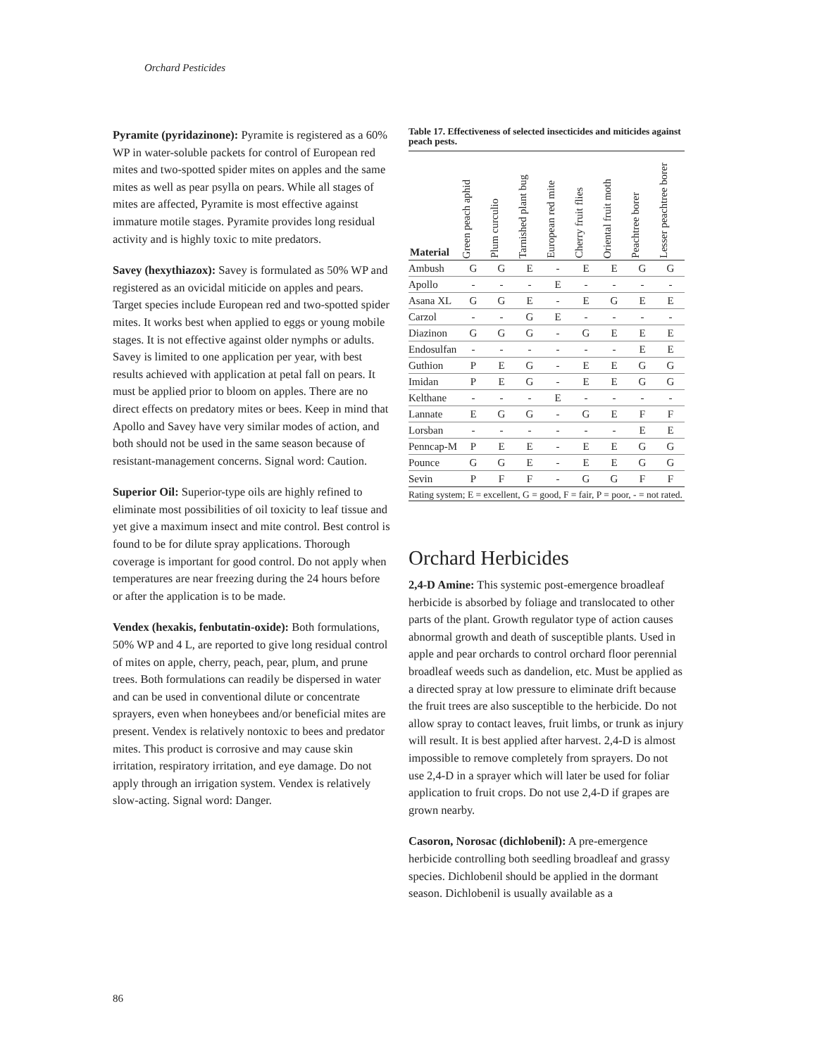Orchard Pesticides
Pyramite (pyridazinone): Pyramite is registered as a 60% WP in water-soluble packets for control of European red mites and two-spotted spider mites on apples and the same mites as well as pear psylla on pears. While all stages of mites are affected, Pyramite is most effective against immature motile stages. Pyramite provides long residual activity and is highly toxic to mite predators.
Savey (hexythiazox): Savey is formulated as 50% WP and registered as an ovicidal miticide on apples and pears. Target species include European red and two-spotted spider mites. It works best when applied to eggs or young mobile stages. It is not effective against older nymphs or adults. Savey is limited to one application per year, with best results achieved with application at petal fall on pears. It must be applied prior to bloom on apples. There are no direct effects on predatory mites or bees. Keep in mind that Apollo and Savey have very similar modes of action, and both should not be used in the same season because of resistant-management concerns. Signal word: Caution.
Superior Oil: Superior-type oils are highly refined to eliminate most possibilities of oil toxicity to leaf tissue and yet give a maximum insect and mite control. Best control is found to be for dilute spray applications. Thorough coverage is important for good control. Do not apply when temperatures are near freezing during the 24 hours before or after the application is to be made.
Vendex (hexakis, fenbutatin-oxide): Both formulations, 50% WP and 4 L, are reported to give long residual control of mites on apple, cherry, peach, pear, plum, and prune trees. Both formulations can readily be dispersed in water and can be used in conventional dilute or concentrate sprayers, even when honeybees and/or beneficial mites are present. Vendex is relatively nontoxic to bees and predator mites. This product is corrosive and may cause skin irritation, respiratory irritation, and eye damage. Do not apply through an irrigation system. Vendex is relatively slow-acting. Signal word: Danger.
Table 17. Effectiveness of selected insecticides and miticides against peach pests.
| Material | Green peach aphid | Plum curculio | Tarnished plant bug | European red mite | Cherry fruit flies | Oriental fruit moth | Peachtree borer | Lesser peachtree borer |
| --- | --- | --- | --- | --- | --- | --- | --- | --- |
| Ambush | G | G | E | - | E | E | G | G |
| Apollo | - | - | - | E | - | - | - | - |
| Asana XL | G | G | E | - | E | G | E | E |
| Carzol | - | - | G | E | - | - | - | - |
| Diazinon | G | G | G | - | G | E | E | E |
| Endosulfan | - | - | - | - | - | - | E | E |
| Guthion | P | E | G | - | E | E | G | G |
| Imidan | P | E | G | - | E | E | G | G |
| Kelthane | - | - | - | E | - | - | - | - |
| Lannate | E | G | G | - | G | E | F | F |
| Lorsban | - | - | - | - | - | - | E | E |
| Penncap-M | P | E | E | - | E | E | G | G |
| Pounce | G | G | E | - | E | E | G | G |
| Sevin | P | F | F | - | G | G | F | F |
Rating system; E = excellent, G = good, F = fair, P = poor, - = not rated.
Orchard Herbicides
2,4-D Amine: This systemic post-emergence broadleaf herbicide is absorbed by foliage and translocated to other parts of the plant. Growth regulator type of action causes abnormal growth and death of susceptible plants. Used in apple and pear orchards to control orchard floor perennial broadleaf weeds such as dandelion, etc. Must be applied as a directed spray at low pressure to eliminate drift because the fruit trees are also susceptible to the herbicide. Do not allow spray to contact leaves, fruit limbs, or trunk as injury will result. It is best applied after harvest. 2,4-D is almost impossible to remove completely from sprayers. Do not use 2,4-D in a sprayer which will later be used for foliar application to fruit crops. Do not use 2,4-D if grapes are grown nearby.
Casoron, Norosac (dichlobenil): A pre-emergence herbicide controlling both seedling broadleaf and grassy species. Dichlobenil should be applied in the dormant season. Dichlobenil is usually available as a
86